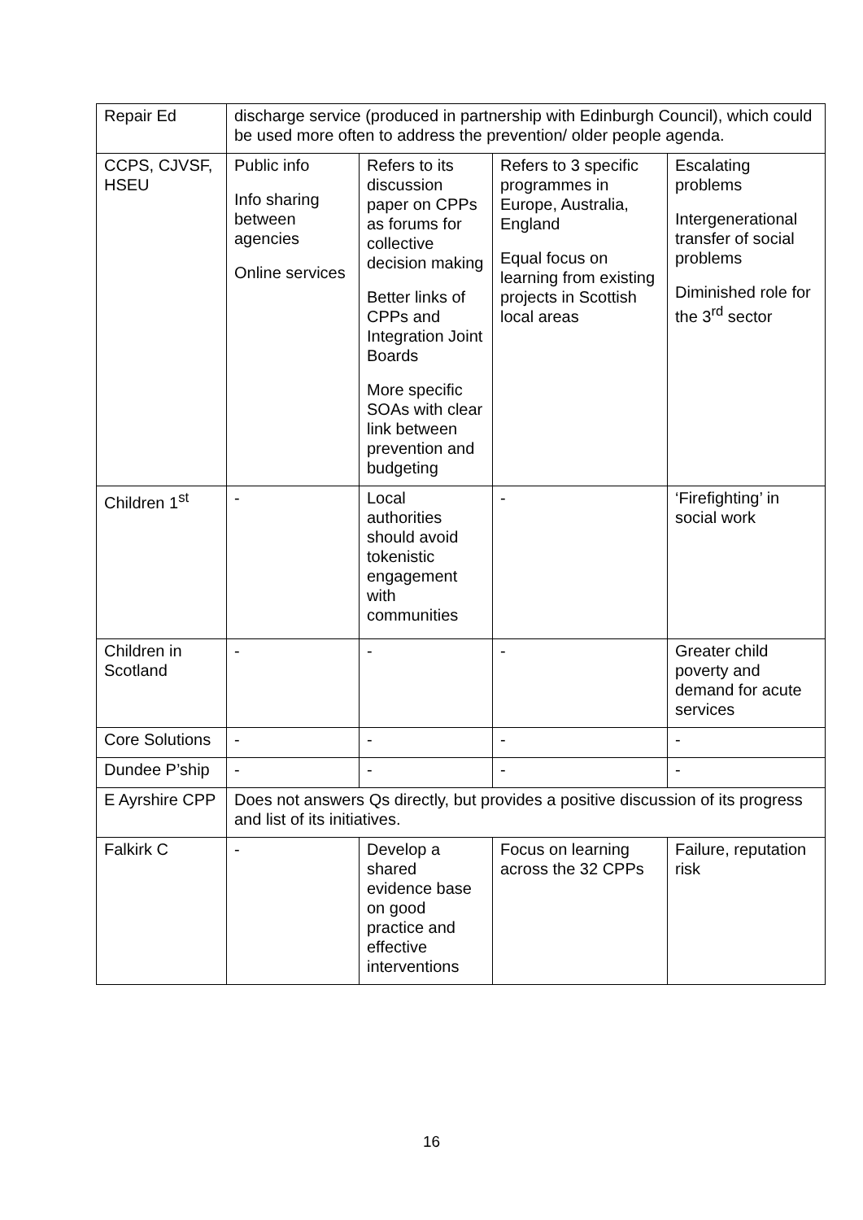| Repair Ed | discharge service (produced in partnership with Edinburgh Council), which could be used more often to address the prevention/ older people agenda. | | | |
| CCPS, CJVSF, HSEU | Public info Info sharing between agencies Online services | Refers to its discussion paper on CPPs as forums for collective decision making Better links of CPPs and Integration Joint Boards More specific SOAs with clear link between prevention and budgeting | Refers to 3 specific programmes in Europe, Australia, England Equal focus on learning from existing projects in Scottish local areas | Escalating problems Intergenerational transfer of social problems Diminished role for the 3<sup>rd</sup> sector |
| Children 1<sup>st</sup> | - | Local authorities should avoid tokenistic engagement with communities | - | ‘Firefighting’ in social work |
| Children in Scotland | - | - | - | Greater child poverty and demand for acute services |
| Core Solutions | - | - | - | - |
| Dundee P’ship | - | - | - | - |
| E Ayrshire CPP | Does not answers Qs directly, but provides a positive discussion of its progress and list of its initiatives. | | | |
| Falkirk C | - | Develop a shared evidence base on good practice and effective interventions | Focus on learning across the 32 CPPs | Failure, reputation risk |
16